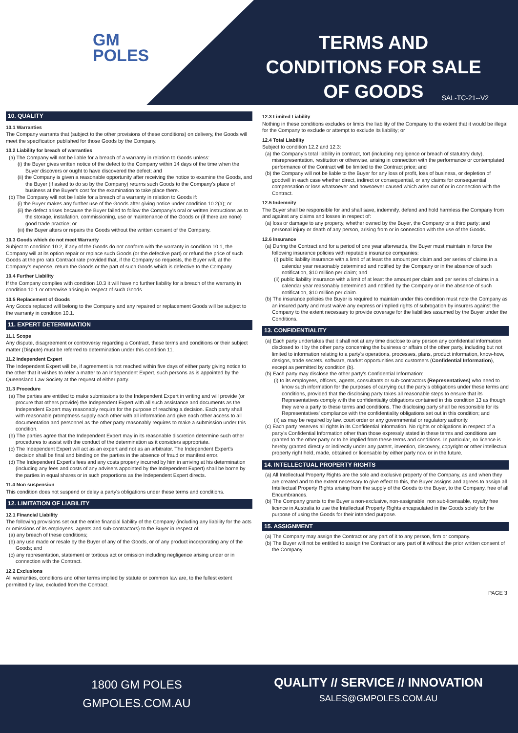GM
POLES
TERMS AND CONDITIONS FOR SALE OF GOODS
SAL-TC-21--V2
10. QUALITY
10.1 Warranties
The Company warrants that (subject to the other provisions of these conditions) on delivery, the Goods will meet the specification published for those Goods by the Company.
10.2 Liability for breach of warranties
(a) The Company will not be liable for a breach of a warranty in relation to Goods unless:
(i) the Buyer gives written notice of the defect to the Company within 14 days of the time when the Buyer discovers or ought to have discovered the defect; and
(ii) the Company is given a reasonable opportunity after receiving the notice to examine the Goods, and the Buyer (if asked to do so by the Company) returns such Goods to the Company's place of business at the Buyer's cost for the examination to take place there.
(b) The Company will not be liable for a breach of a warranty in relation to Goods if:
(i) the Buyer makes any further use of the Goods after giving notice under condition 10.2(a); or
(ii) the defect arises because the Buyer failed to follow the Company's oral or written instructions as to the storage, installation, commissioning, use or maintenance of the Goods or (if there are none) good trade practice; or
(iii) the Buyer alters or repairs the Goods without the written consent of the Company.
10.3 Goods which do not meet Warranty
Subject to condition 10.2, if any of the Goods do not conform with the warranty in condition 10.1, the Company will at its option repair or replace such Goods (or the defective part) or refund the price of such Goods at the pro rata Contract rate provided that, if the Company so requests, the Buyer will, at the Company's expense, return the Goods or the part of such Goods which is defective to the Company.
10.4 Further Liability
If the Company complies with condition 10.3 it will have no further liability for a breach of the warranty in condition 10.1 or otherwise arising in respect of such Goods.
10.5 Replacement of Goods
Any Goods replaced will belong to the Company and any repaired or replacement Goods will be subject to the warranty in condition 10.1.
11. EXPERT DETERMINATION
11.1 Scope
Any dispute, disagreement or controversy regarding a Contract, these terms and conditions or their subject matter (Dispute) must be referred to determination under this condition 11.
11.2 Independent Expert
The Independent Expert will be, if agreement is not reached within five days of either party giving notice to the other that it wishes to refer a matter to an Independent Expert, such persons as is appointed by the Queensland Law Society at the request of either party.
11.3 Procedure
(a) The parties are entitled to make submissions to the Independent Expert in writing and will provide (or procure that others provide) the Independent Expert with all such assistance and documents as the Independent Expert may reasonably require for the purpose of reaching a decision. Each party shall with reasonable promptness supply each other with all information and give each other access to all documentation and personnel as the other party reasonably requires to make a submission under this condition.
(b) The parties agree that the Independent Expert may in its reasonable discretion determine such other procedures to assist with the conduct of the determination as it considers appropriate.
(c) The Independent Expert will act as an expert and not as an arbitrator. The Independent Expert's decision shall be final and binding on the parties in the absence of fraud or manifest error.
(d) The Independent Expert's fees and any costs properly incurred by him in arriving at his determination (including any fees and costs of any advisers appointed by the Independent Expert) shall be borne by the parties in equal shares or in such proportions as the Independent Expert directs.
11.4 Non suspension
This condition does not suspend or delay a party's obligations under these terms and conditions.
12. LIMITATION OF LIABILITY
12.1 Financial Liability
The following provisions set out the entire financial liability of the Company (including any liability for the acts or omissions of its employees, agents and sub-contractors) to the Buyer in respect of:
(a) any breach of these conditions;
(b) any use made or resale by the Buyer of any of the Goods, or of any product incorporating any of the Goods; and
(c) any representation, statement or tortious act or omission including negligence arising under or in connection with the Contract.
12.2 Exclusions
All warranties, conditions and other terms implied by statute or common law are, to the fullest extent permitted by law, excluded from the Contract.
12.3 Limited Liability
Nothing in these conditions excludes or limits the liability of the Company to the extent that it would be illegal for the Company to exclude or attempt to exclude its liability; or
12.4 Total Liability
Subject to condition 12.2 and 12.3:
(a) the Company's total liability in contract, tort (including negligence or breach of statutory duty), misrepresentation, restitution or otherwise, arising in connection with the performance or contemplated performance of the Contract will be limited to the Contract price; and
(b) the Company will not be liable to the Buyer for any loss of profit, loss of business, or depletion of goodwill in each case whether direct, indirect or consequential, or any claims for consequential compensation or loss whatsoever and howsoever caused which arise out of or in connection with the Contract.
12.5 Indemnity
The Buyer shall be responsible for and shall save, indemnify, defend and hold harmless the Company from and against any claims and losses in respect of:
(a) loss or damage to any property, whether owned by the Buyer, the Company or a third party; and personal injury or death of any person, arising from or in connection with the use of the Goods.
12.6 Insurance
(a) During the Contract and for a period of one year afterwards, the Buyer must maintain in force the following insurance policies with reputable insurance companies:
(i) public liability insurance with a limit of at least the amount per claim and per series of claims in a calendar year reasonably determined and notified by the Company or in the absence of such notification, $10 million per claim; and
(ii) public liability insurance with a limit of at least the amount per claim and per series of claims in a calendar year reasonably determined and notified by the Company or in the absence of such notification, $10 million per claim.
(b) The insurance policies the Buyer is required to maintain under this condition must note the Company as an insured party and must waive any express or implied rights of subrogation by insurers against the Company to the extent necessary to provide coverage for the liabilities assumed by the Buyer under the Conditions.
13. CONFIDENTIALITY
(a) Each party undertakes that it shall not at any time disclose to any person any confidential information disclosed to it by the other party concerning the business or affairs of the other party, including but not limited to information relating to a party's operations, processes, plans, product information, know-how, designs, trade secrets, software, market opportunities and customers (Confidential Information), except as permitted by condition (b).
(b) Each party may disclose the other party's Confidential Information:
(i) to its employees, officers, agents, consultants or sub-contractors (Representatives) who need to know such information for the purposes of carrying out the party's obligations under these terms and conditions, provided that the disclosing party takes all reasonable steps to ensure that its Representatives comply with the confidentiality obligations contained in this condition 13 as though they were a party to these terms and conditions. The disclosing party shall be responsible for its Representatives' compliance with the confidentiality obligations set out in this condition; and
(ii) as may be required by law, court order or any governmental or regulatory authority.
(c) Each party reserves all rights in its Confidential Information. No rights or obligations in respect of a party's Confidential Information other than those expressly stated in these terms and conditions are granted to the other party or to be implied from these terms and conditions. In particular, no licence is hereby granted directly or indirectly under any patent, invention, discovery, copyright or other intellectual property right held, made, obtained or licensable by either party now or in the future.
14. INTELLECTUAL PROPERTY RIGHTS
(a) All Intellectual Property Rights are the sole and exclusive property of the Company, as and when they are created and to the extent necessary to give effect to this, the Buyer assigns and agrees to assign all Intellectual Property Rights arising from the supply of the Goods to the Buyer, to the Company, free of all Encumbrances.
(b) The Company grants to the Buyer a non-exclusive, non-assignable, non sub-licensable, royalty free licence in Australia to use the Intellectual Property Rights encapsulated in the Goods solely for the purpose of using the Goods for their intended purpose.
15. ASSIGNMENT
(a) The Company may assign the Contract or any part of it to any person, firm or company.
(b) The Buyer will not be entitled to assign the Contract or any part of it without the prior written consent of the Company.
PAGE 3
1800 GM POLES
GMPOLES.COM.AU
QUALITY // SERVICE // INNOVATION
SALES@GMPOLES.COM.AU